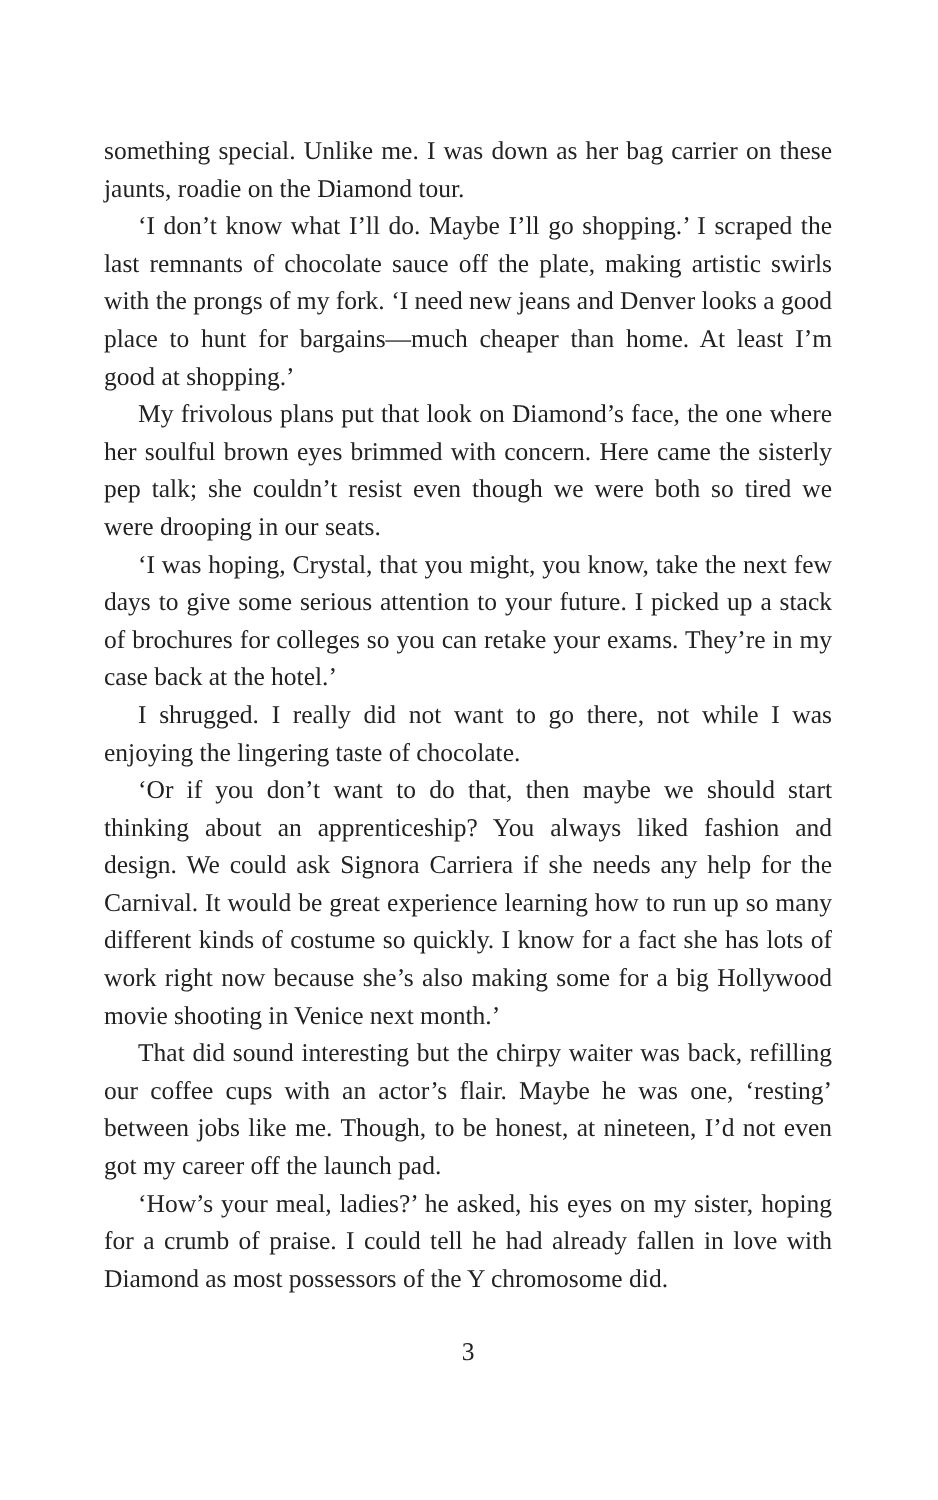something special. Unlike me. I was down as her bag carrier on these jaunts, roadie on the Diamond tour.
‘I don’t know what I’ll do. Maybe I’ll go shopping.’ I scraped the last remnants of chocolate sauce off the plate, making artistic swirls with the prongs of my fork. ‘I need new jeans and Denver looks a good place to hunt for bargains—much cheaper than home. At least I’m good at shopping.’
My frivolous plans put that look on Diamond’s face, the one where her soulful brown eyes brimmed with concern. Here came the sisterly pep talk; she couldn’t resist even though we were both so tired we were drooping in our seats.
‘I was hoping, Crystal, that you might, you know, take the next few days to give some serious attention to your future. I picked up a stack of brochures for colleges so you can retake your exams. They’re in my case back at the hotel.’
I shrugged. I really did not want to go there, not while I was enjoying the lingering taste of chocolate.
‘Or if you don’t want to do that, then maybe we should start thinking about an apprenticeship? You always liked fashion and design. We could ask Signora Carriera if she needs any help for the Carnival. It would be great experience learning how to run up so many different kinds of costume so quickly. I know for a fact she has lots of work right now because she’s also making some for a big Hollywood movie shooting in Venice next month.’
That did sound interesting but the chirpy waiter was back, refilling our coffee cups with an actor’s flair. Maybe he was one, ‘resting’ between jobs like me. Though, to be honest, at nineteen, I’d not even got my career off the launch pad.
‘How’s your meal, ladies?’ he asked, his eyes on my sister, hoping for a crumb of praise. I could tell he had already fallen in love with Diamond as most possessors of the Y chromosome did.
3